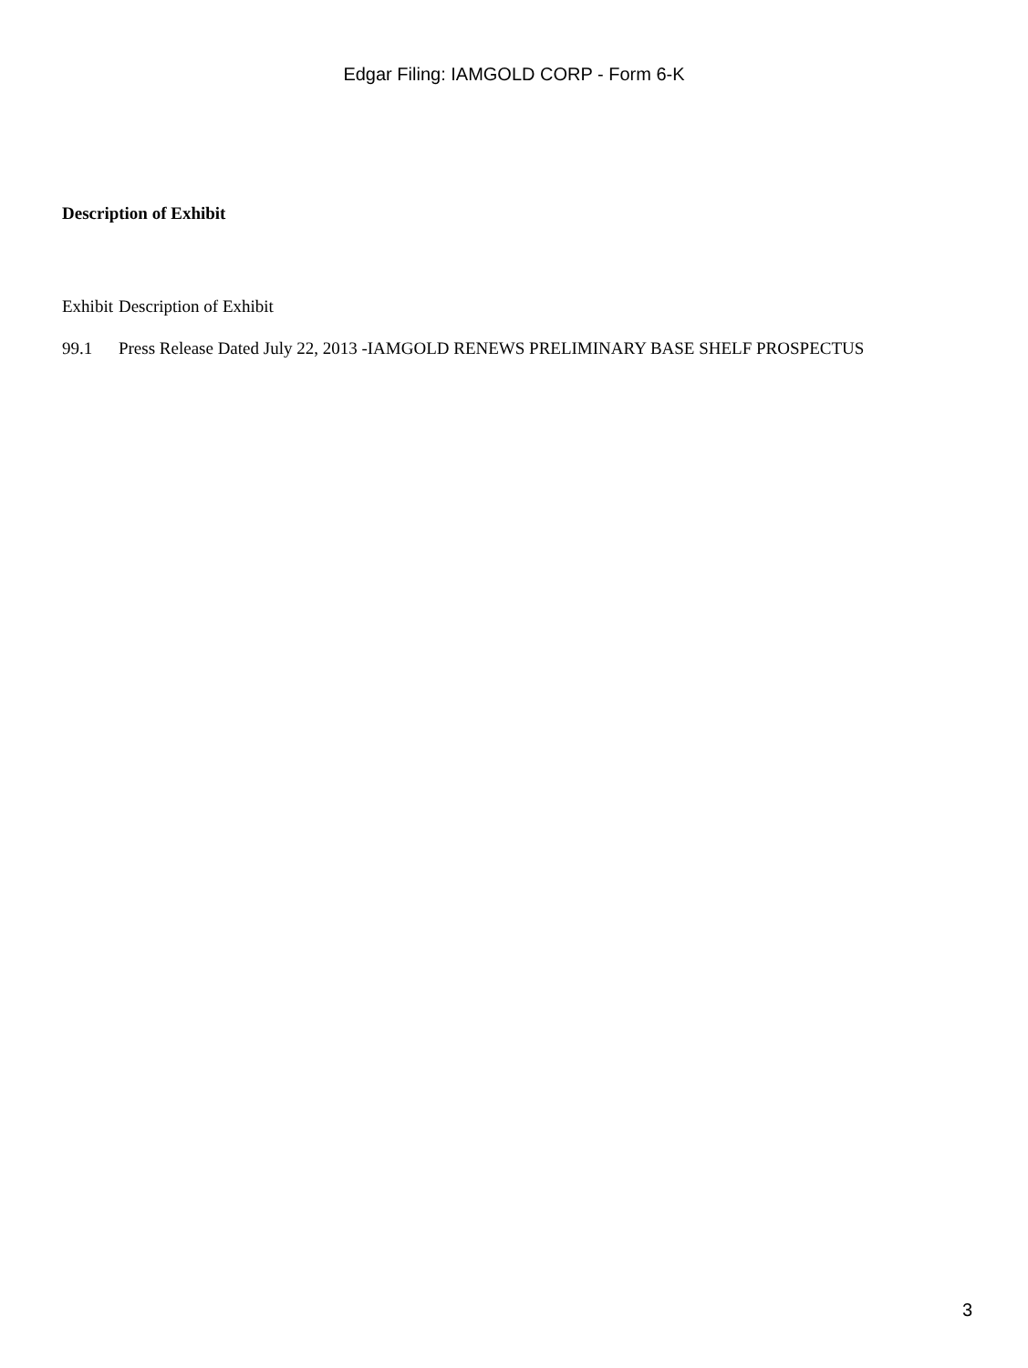Edgar Filing: IAMGOLD CORP - Form 6-K
Description of Exhibit
| Exhibit | Description of Exhibit |
| --- | --- |
| 99.1 | Press Release Dated July 22, 2013 -IAMGOLD RENEWS PRELIMINARY BASE SHELF PROSPECTUS |
3